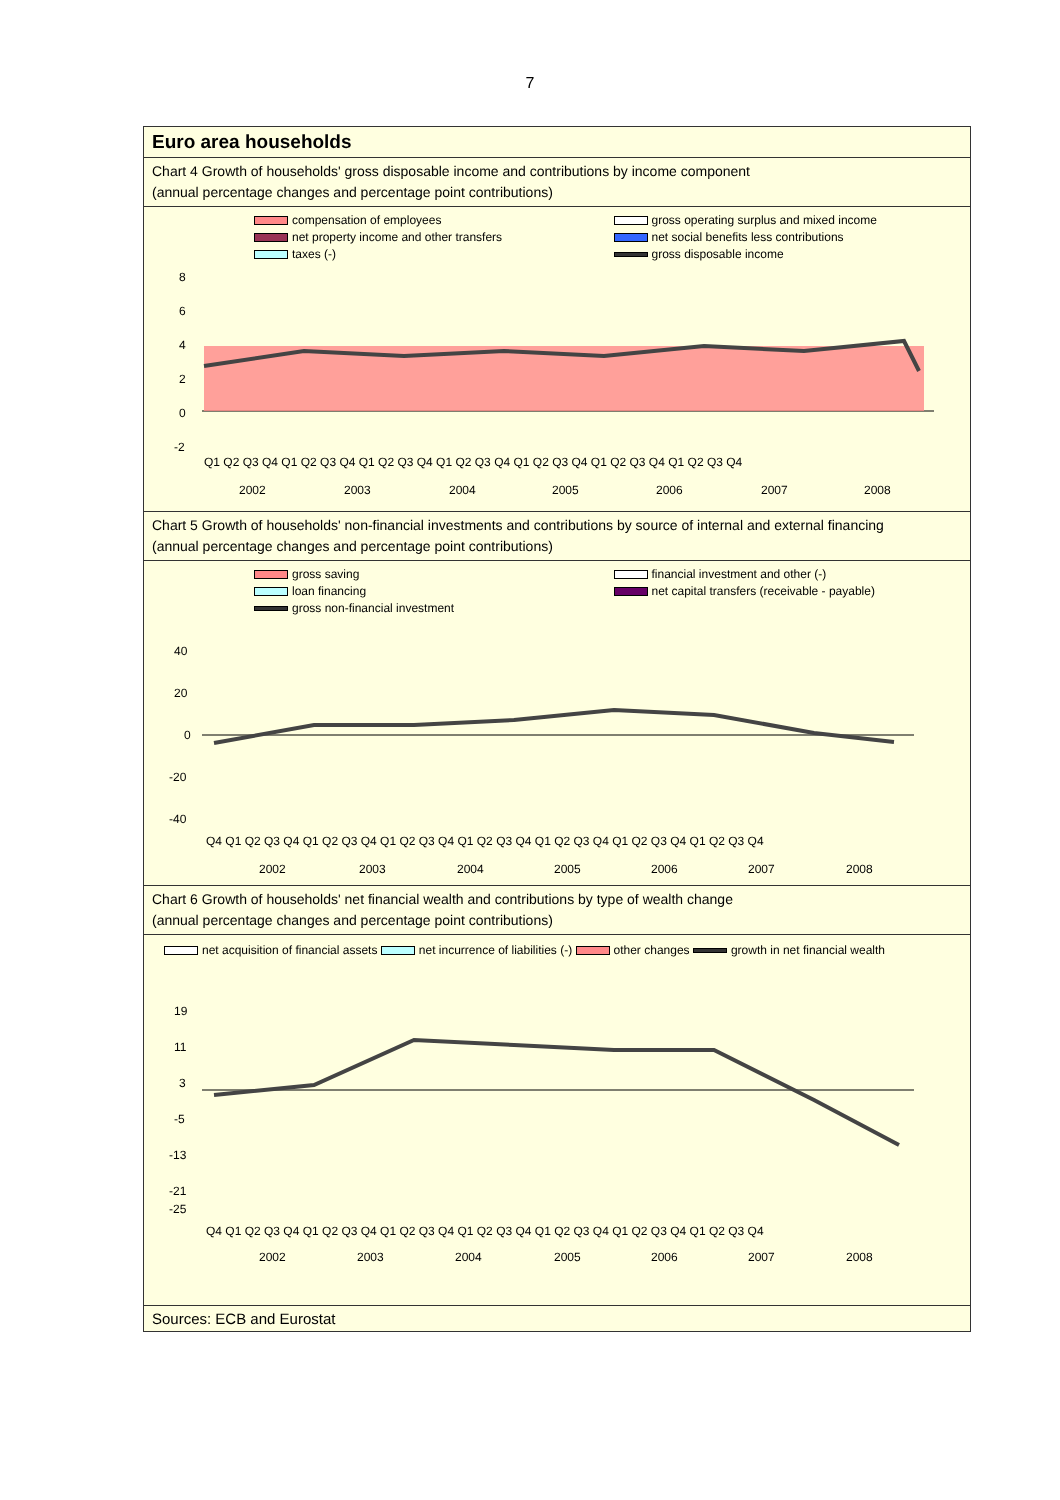7
Euro area households
Chart 4 Growth of households' gross disposable income and contributions by income component
(annual percentage changes and percentage point contributions)
compensation of employees gross operating surplus and mixed income net property income and other transfers net social benefits less contributions taxes (-) gross disposable income
8
6
4
2
0
-2
Q1 Q2 Q3 Q4 Q1 Q2 Q3 Q4 Q1 Q2 Q3 Q4 Q1 Q2 Q3 Q4 Q1 Q2 Q3 Q4 Q1 Q2 Q3 Q4 Q1 Q2 Q3 Q4
2002
2003
2004
2005
2006
2007
2008
Chart 5 Growth of households' non-financial investments and contributions by source of internal and external financing
(annual percentage changes and percentage point contributions)
gross saving financial investment and other (-) loan financing net capital transfers (receivable - payable) gross non-financial investment
40
20
0
-20
-40
Q4 Q1 Q2 Q3 Q4 Q1 Q2 Q3 Q4 Q1 Q2 Q3 Q4 Q1 Q2 Q3 Q4 Q1 Q2 Q3 Q4 Q1 Q2 Q3 Q4 Q1 Q2 Q3 Q4
2002
2003
2004
2005
2006
2007
2008
Chart 6 Growth of households' net financial wealth and contributions by type of wealth change
(annual percentage changes and percentage point contributions)
net acquisition of financial assets net incurrence of liabilities (-) other changes growth in net financial wealth
19
11
3
-5
-13
-21
-25
Q4 Q1 Q2 Q3 Q4 Q1 Q2 Q3 Q4 Q1 Q2 Q3 Q4 Q1 Q2 Q3 Q4 Q1 Q2 Q3 Q4 Q1 Q2 Q3 Q4 Q1 Q2 Q3 Q4
2002
2003
2004
2005
2006
2007
2008
Sources: ECB and Eurostat